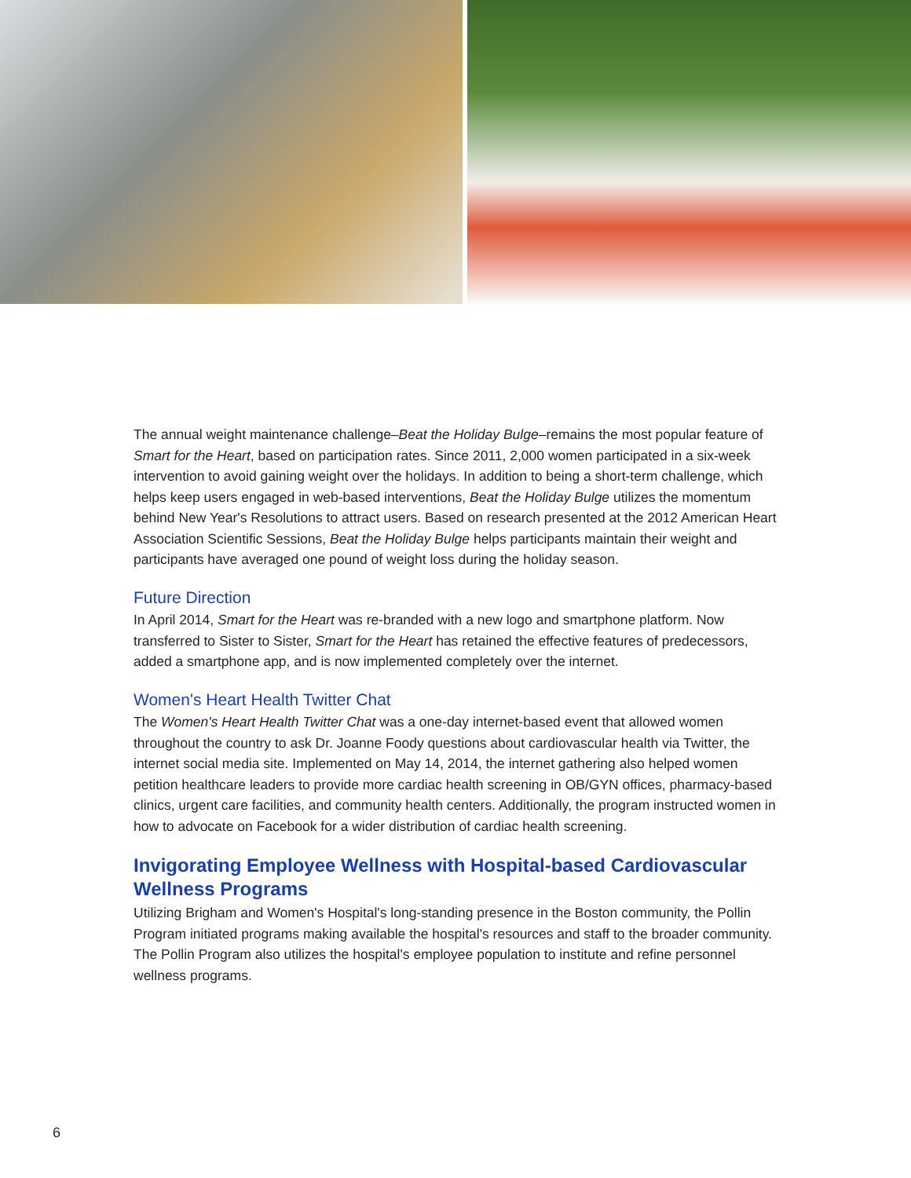The annual weight maintenance challenge–Beat the Holiday Bulge–remains the most popular feature of Smart for the Heart, based on participation rates. Since 2011, 2,000 women participated in a six-week intervention to avoid gaining weight over the holidays. In addition to being a short-term challenge, which helps keep users engaged in web-based interventions, Beat the Holiday Bulge utilizes the momentum behind New Year's Resolutions to attract users. Based on research presented at the 2012 American Heart Association Scientific Sessions, Beat the Holiday Bulge helps participants maintain their weight and participants have averaged one pound of weight loss during the holiday season.
Future Direction
In April 2014, Smart for the Heart was re-branded with a new logo and smartphone platform. Now transferred to Sister to Sister, Smart for the Heart has retained the effective features of predecessors, added a smartphone app, and is now implemented completely over the internet.
Women's Heart Health Twitter Chat
The Women's Heart Health Twitter Chat was a one-day internet-based event that allowed women throughout the country to ask Dr. Joanne Foody questions about cardiovascular health via Twitter, the internet social media site. Implemented on May 14, 2014, the internet gathering also helped women petition healthcare leaders to provide more cardiac health screening in OB/GYN offices, pharmacy-based clinics, urgent care facilities, and community health centers. Additionally, the program instructed women in how to advocate on Facebook for a wider distribution of cardiac health screening.
Invigorating Employee Wellness with Hospital-based Cardiovascular Wellness Programs
Utilizing Brigham and Women's Hospital's long-standing presence in the Boston community, the Pollin Program initiated programs making available the hospital's resources and staff to the broader community. The Pollin Program also utilizes the hospital's employee population to institute and refine personnel wellness programs.
6